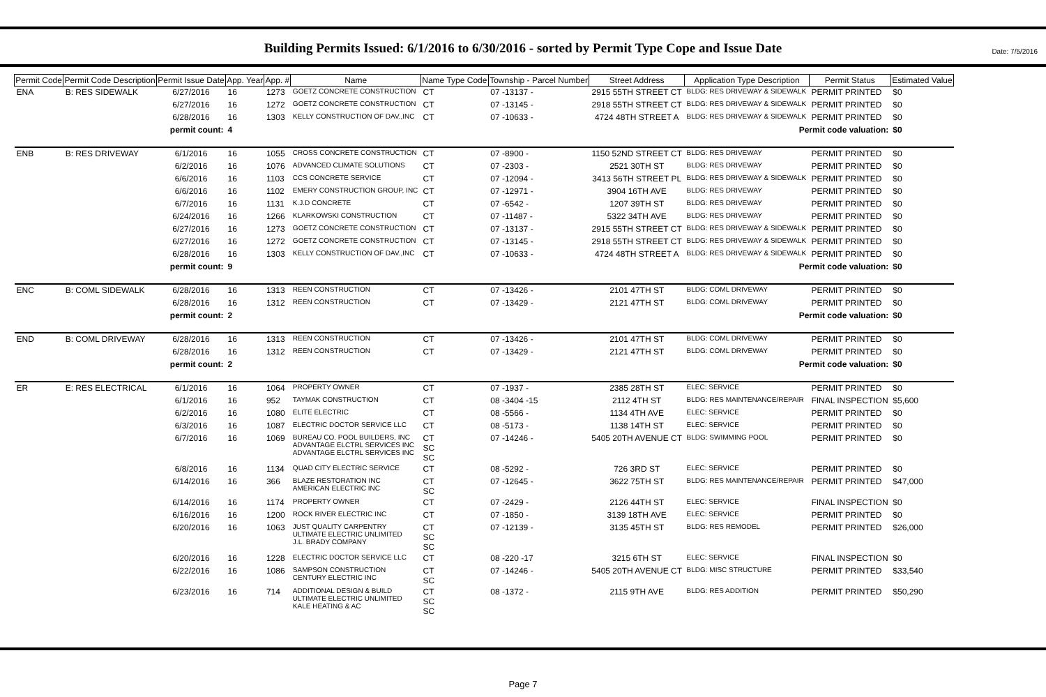Date: 7/5/2016
Building Permits Issued: 6/1/2016 to 6/30/2016 - sorted by Permit Type Cope and Issue Date
| Permit Code | Permit Code Description | Permit Issue Date | App. Year | App. # | Name | Name Type Code | Township - Parcel Number | Street Address | Application Type Description | Permit Status | Estimated Value |
| --- | --- | --- | --- | --- | --- | --- | --- | --- | --- | --- | --- |
| ENA | B: RES SIDEWALK | 6/27/2016 | 16 | 1273 | GOETZ CONCRETE CONSTRUCTION | CT | 07 -13137 - | 2915 55TH STREET CT | BLDG: RES DRIVEWAY & SIDEWALK | PERMIT PRINTED | $0 |
| | | 6/27/2016 | 16 | 1272 | GOETZ CONCRETE CONSTRUCTION | CT | 07 -13145 - | 2918 55TH STREET CT | BLDG: RES DRIVEWAY & SIDEWALK | PERMIT PRINTED | $0 |
| | | 6/28/2016 | 16 | 1303 | KELLY CONSTRUCTION OF DAV.,INC | CT | 07 -10633 - | 4724 48TH STREET A | BLDG: RES DRIVEWAY & SIDEWALK | PERMIT PRINTED | $0 |
| permit count: | | | 4 | | Permit code valuation: | | | | | | $0 |
| ENB | B: RES DRIVEWAY | 6/1/2016 | 16 | 1055 | CROSS CONCRETE CONSTRUCTION | CT | 07 -8900 - | 1150 52ND STREET CT | BLDG: RES DRIVEWAY | PERMIT PRINTED | $0 |
| | | 6/2/2016 | 16 | 1076 | ADVANCED CLIMATE SOLUTIONS | CT | 07 -2303 - | 2521 30TH ST | BLDG: RES DRIVEWAY | PERMIT PRINTED | $0 |
| | | 6/6/2016 | 16 | 1103 | CCS CONCRETE SERVICE | CT | 07 -12094 - | 3413 56TH STREET PL | BLDG: RES DRIVEWAY & SIDEWALK | PERMIT PRINTED | $0 |
| | | 6/6/2016 | 16 | 1102 | EMERY CONSTRUCTION GROUP, INC | CT | 07 -12971 - | 3904 16TH AVE | BLDG: RES DRIVEWAY | PERMIT PRINTED | $0 |
| | | 6/7/2016 | 16 | 1131 | K.J.D CONCRETE | CT | 07 -6542 - | 1207 39TH ST | BLDG: RES DRIVEWAY | PERMIT PRINTED | $0 |
| | | 6/24/2016 | 16 | 1266 | KLARKOWSKI CONSTRUCTION | CT | 07 -11487 - | 5322 34TH AVE | BLDG: RES DRIVEWAY | PERMIT PRINTED | $0 |
| | | 6/27/2016 | 16 | 1273 | GOETZ CONCRETE CONSTRUCTION | CT | 07 -13137 - | 2915 55TH STREET CT | BLDG: RES DRIVEWAY & SIDEWALK | PERMIT PRINTED | $0 |
| | | 6/27/2016 | 16 | 1272 | GOETZ CONCRETE CONSTRUCTION | CT | 07 -13145 - | 2918 55TH STREET CT | BLDG: RES DRIVEWAY & SIDEWALK | PERMIT PRINTED | $0 |
| | | 6/28/2016 | 16 | 1303 | KELLY CONSTRUCTION OF DAV.,INC | CT | 07 -10633 - | 4724 48TH STREET A | BLDG: RES DRIVEWAY & SIDEWALK | PERMIT PRINTED | $0 |
| permit count: | | | 9 | | Permit code valuation: | | | | | | $0 |
| ENC | B: COML SIDEWALK | 6/28/2016 | 16 | 1313 | REEN CONSTRUCTION | CT | 07 -13426 - | 2101 47TH ST | BLDG: COML DRIVEWAY | PERMIT PRINTED | $0 |
| | | 6/28/2016 | 16 | 1312 | REEN CONSTRUCTION | CT | 07 -13429 - | 2121 47TH ST | BLDG: COML DRIVEWAY | PERMIT PRINTED | $0 |
| permit count: | | | 2 | | Permit code valuation: | | | | | | $0 |
| END | B: COML DRIVEWAY | 6/28/2016 | 16 | 1313 | REEN CONSTRUCTION | CT | 07 -13426 - | 2101 47TH ST | BLDG: COML DRIVEWAY | PERMIT PRINTED | $0 |
| | | 6/28/2016 | 16 | 1312 | REEN CONSTRUCTION | CT | 07 -13429 - | 2121 47TH ST | BLDG: COML DRIVEWAY | PERMIT PRINTED | $0 |
| permit count: | | | 2 | | Permit code valuation: | | | | | | $0 |
| ER | E: RES ELECTRICAL | 6/1/2016 | 16 | 1064 | PROPERTY OWNER | CT | 07 -1937 - | 2385 28TH ST | ELEC: SERVICE | PERMIT PRINTED | $0 |
| | | 6/1/2016 | 16 | 952 | TAYMAK CONSTRUCTION | CT | 08 -3404 -15 | 2112 4TH ST | BLDG: RES MAINTENANCE/REPAIR | FINAL INSPECTION | $5,600 |
| | | 6/2/2016 | 16 | 1080 | ELITE ELECTRIC | CT | 08 -5566 - | 1134 4TH AVE | ELEC: SERVICE | PERMIT PRINTED | $0 |
| | | 6/3/2016 | 16 | 1087 | ELECTRIC DOCTOR SERVICE LLC | CT | 08 -5173 - | 1138 14TH ST | ELEC: SERVICE | PERMIT PRINTED | $0 |
| | | 6/7/2016 | 16 | 1069 | BUREAU CO. POOL BUILDERS, INC ADVANTAGE ELCTRL SERVICES INC ADVANTAGE ELCTRL SERVICES INC | CT SC SC | 07 -14246 - | 5405 20TH AVENUE CT | BLDG: SWIMMING POOL | PERMIT PRINTED | $0 |
| | | 6/8/2016 | 16 | 1134 | QUAD CITY ELECTRIC SERVICE | CT | 08 -5292 - | 726 3RD ST | ELEC: SERVICE | PERMIT PRINTED | $0 |
| | | 6/14/2016 | 16 | 366 | BLAZE RESTORATION INC AMERICAN ELECTRIC INC | CT SC | 07 -12645 - | 3622 75TH ST | BLDG: RES MAINTENANCE/REPAIR | PERMIT PRINTED | $47,000 |
| | | 6/14/2016 | 16 | 1174 | PROPERTY OWNER | CT | 07 -2429 - | 2126 44TH ST | ELEC: SERVICE | FINAL INSPECTION | $0 |
| | | 6/16/2016 | 16 | 1200 | ROCK RIVER ELECTRIC INC | CT | 07 -1850 - | 3139 18TH AVE | ELEC: SERVICE | PERMIT PRINTED | $0 |
| | | 6/20/2016 | 16 | 1063 | JUST QUALITY CARPENTRY ULTIMATE ELECTRIC UNLIMITED J.L. BRADY COMPANY | CT SC SC | 07 -12139 - | 3135 45TH ST | BLDG: RES REMODEL | PERMIT PRINTED | $26,000 |
| | | 6/20/2016 | 16 | 1228 | ELECTRIC DOCTOR SERVICE LLC | CT | 08 -220 -17 | 3215 6TH ST | ELEC: SERVICE | FINAL INSPECTION | $0 |
| | | 6/22/2016 | 16 | 1086 | SAMPSON CONSTRUCTION CENTURY ELECTRIC INC | CT SC | 07 -14246 - | 5405 20TH AVENUE CT | BLDG: MISC STRUCTURE | PERMIT PRINTED | $33,540 |
| | | 6/23/2016 | 16 | 714 | ADDITIONAL DESIGN & BUILD ULTIMATE ELECTRIC UNLIMITED KALE HEATING & AC | CT SC SC | 08 -1372 - | 2115 9TH AVE | BLDG: RES ADDITION | PERMIT PRINTED | $50,290 |
Page 7